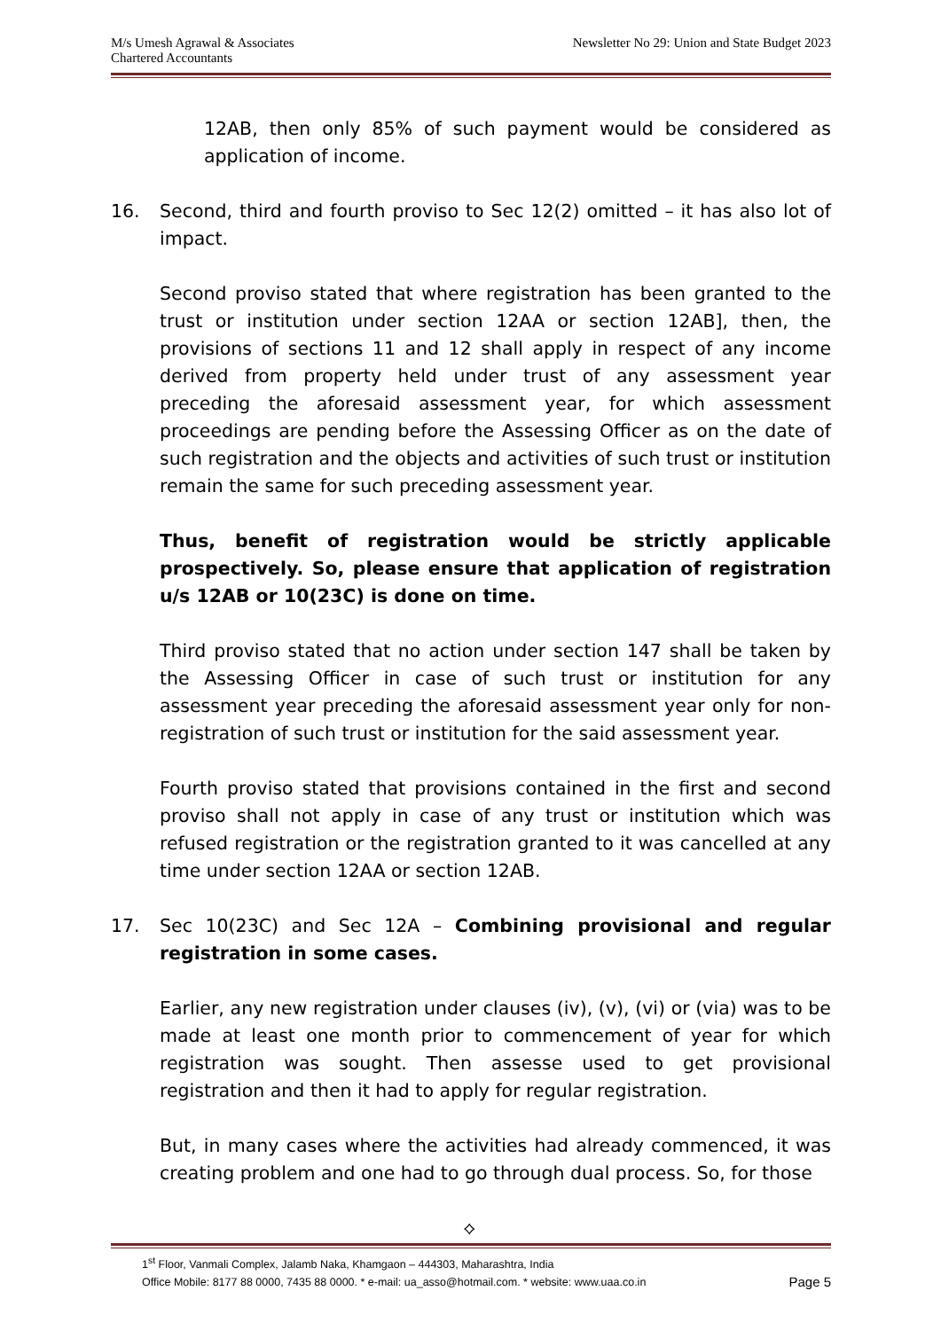M/s Umesh Agrawal & Associates
Chartered Accountants
Newsletter No 29: Union and State Budget 2023
12AB, then only 85% of such payment would be considered as application of income.
16. Second, third and fourth proviso to Sec 12(2) omitted – it has also lot of impact.
Second proviso stated that where registration has been granted to the trust or institution under section 12AA or section 12AB], then, the provisions of sections 11 and 12 shall apply in respect of any income derived from property held under trust of any assessment year preceding the aforesaid assessment year, for which assessment proceedings are pending before the Assessing Officer as on the date of such registration and the objects and activities of such trust or institution remain the same for such preceding assessment year.
Thus, benefit of registration would be strictly applicable prospectively. So, please ensure that application of registration u/s 12AB or 10(23C) is done on time.
Third proviso stated that no action under section 147 shall be taken by the Assessing Officer in case of such trust or institution for any assessment year preceding the aforesaid assessment year only for non-registration of such trust or institution for the said assessment year.
Fourth proviso stated that provisions contained in the first and second proviso shall not apply in case of any trust or institution which was refused registration or the registration granted to it was cancelled at any time under section 12AA or section 12AB.
17. Sec 10(23C) and Sec 12A – Combining provisional and regular registration in some cases.
Earlier, any new registration under clauses (iv), (v), (vi) or (via) was to be made at least one month prior to commencement of year for which registration was sought. Then assesse used to get provisional registration and then it had to apply for regular registration.
But, in many cases where the activities had already commenced, it was creating problem and one had to go through dual process. So, for those
⟡
1<sup>st</sup> Floor, Vanmali Complex, Jalamb Naka, Khamgaon – 444303, Maharashtra, India
Office Mobile: 8177 88 0000, 7435 88 0000. * e-mail: ua_asso@hotmail.com. * website: www.uaa.co.in Page 5